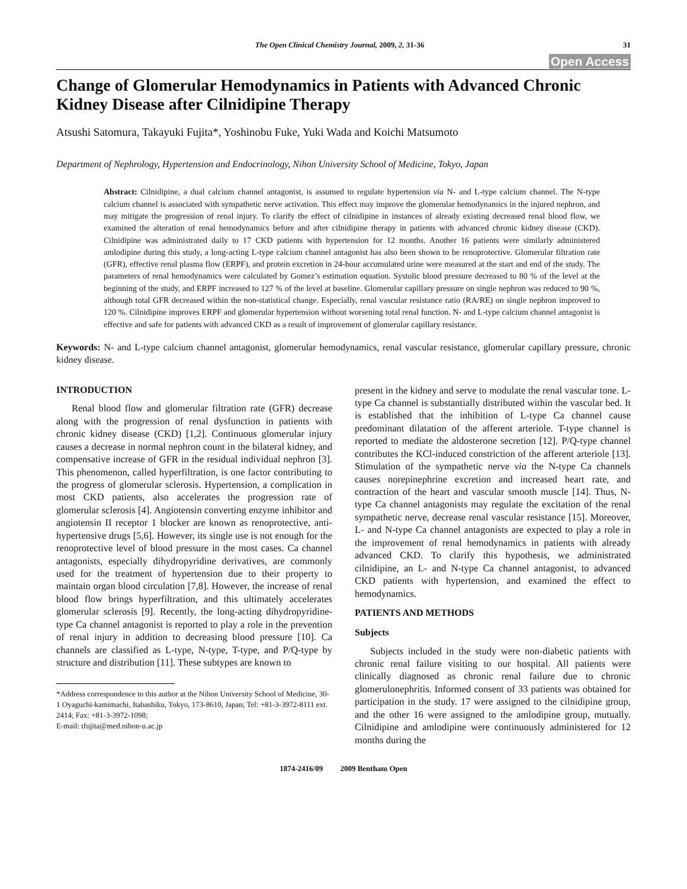The Open Clinical Chemistry Journal, 2009, 2, 31-36 31
Open Access
Change of Glomerular Hemodynamics in Patients with Advanced Chronic Kidney Disease after Cilnidipine Therapy
Atsushi Satomura, Takayuki Fujita*, Yoshinobu Fuke, Yuki Wada and Koichi Matsumoto
Department of Nephrology, Hypertension and Endocrinology, Nihon University School of Medicine, Tokyo, Japan
Abstract: Cilnidipine, a dual calcium channel antagonist, is assumed to regulate hypertension via N- and L-type calcium channel. The N-type calcium channel is associated with sympathetic nerve activation. This effect may improve the glomerular hemodynamics in the injured nephron, and may mitigate the progression of renal injury. To clarify the effect of cilnidipine in instances of already existing decreased renal blood flow, we examined the alteration of renal hemodynamics before and after cilnidipine therapy in patients with advanced chronic kidney disease (CKD). Cilnidipine was administrated daily to 17 CKD patients with hypertension for 12 months. Another 16 patients were similarly administered amlodipine during this study, a long-acting L-type calcium channel antagonist has also been shown to be renoprotective. Glomerular filtration rate (GFR), effective renal plasma flow (ERPF), and protein excretion in 24-hour accumulated urine were measured at the start and end of the study. The parameters of renal hemodynamics were calculated by Gomez’s estimation equation. Systolic blood pressure decreased to 80 % of the level at the beginning of the study, and ERPF increased to 127 % of the level at baseline. Glomerular capillary pressure on single nephron was reduced to 90 %, although total GFR decreased within the non-statistical change. Especially, renal vascular resistance ratio (RA/RE) on single nephron improved to 120 %. Cilnidipine improves ERPF and glomerular hypertension without worsening total renal function. N- and L-type calcium channel antagonist is effective and safe for patients with advanced CKD as a result of improvement of glomerular capillary resistance.
Keywords: N- and L-type calcium channel antagonist, glomerular hemodynamics, renal vascular resistance, glomerular capillary pressure, chronic kidney disease.
INTRODUCTION
Renal blood flow and glomerular filtration rate (GFR) decrease along with the progression of renal dysfunction in patients with chronic kidney disease (CKD) [1,2]. Continuous glomerular injury causes a decrease in normal nephron count in the bilateral kidney, and compensative increase of GFR in the residual individual nephron [3]. This phenomenon, called hyperfiltration, is one factor contributing to the progress of glomerular sclerosis. Hypertension, a complication in most CKD patients, also accelerates the progression rate of glomerular sclerosis [4]. Angiotensin converting enzyme inhibitor and angiotensin II receptor 1 blocker are known as renoprotective, anti-hypertensive drugs [5,6]. However, its single use is not enough for the renoprotective level of blood pressure in the most cases. Ca channel antagonists, especially dihydropyridine derivatives, are commonly used for the treatment of hypertension due to their property to maintain organ blood circulation [7,8]. However, the increase of renal blood flow brings hyperfiltration, and this ultimately accelerates glomerular sclerosis [9]. Recently, the long-acting dihydropyridine-type Ca channel antagonist is reported to play a role in the prevention of renal injury in addition to decreasing blood pressure [10]. Ca channels are classified as L-type, N-type, T-type, and P/Q-type by structure and distribution [11]. These subtypes are known to
*Address correspondence to this author at the Nihon University School of Medicine, 30-1 Oyaguchi-kamimachi, Itabashiku, Tokyo, 173-8610, Japan; Tel: +81-3-3972-8111 ext. 2414; Fax: +81-3-3972-1098;
E-mail: tfujita@med.nihon-u.ac.jp
present in the kidney and serve to modulate the renal vascular tone. L-type Ca channel is substantially distributed within the vascular bed. It is established that the inhibition of L-type Ca channel cause predominant dilatation of the afferent arteriole. T-type channel is reported to mediate the aldosterone secretion [12]. P/Q-type channel contributes the KCl-induced constriction of the afferent arteriole [13]. Stimulation of the sympathetic nerve via the N-type Ca channels causes norepinephrine excretion and increased heart rate, and contraction of the heart and vascular smooth muscle [14]. Thus, N-type Ca channel antagonists may regulate the excitation of the renal sympathetic nerve, decrease renal vascular resistance [15]. Moreover, L- and N-type Ca channel antagonists are expected to play a role in the improvement of renal hemodynamics in patients with already advanced CKD. To clarify this hypothesis, we administrated cilnidipine, an L- and N-type Ca channel antagonist, to advanced CKD patients with hypertension, and examined the effect to hemodynamics.
PATIENTS AND METHODS
Subjects
Subjects included in the study were non-diabetic patients with chronic renal failure visiting to our hospital. All patients were clinically diagnosed as chronic renal failure due to chronic glomerulonephritis. Informed consent of 33 patients was obtained for participation in the study. 17 were assigned to the cilnidipine group, and the other 16 were assigned to the amlodipine group, mutually. Cilnidipine and amlodipine were continuously administered for 12 months during the
1874-2416/09 2009 Bentham Open